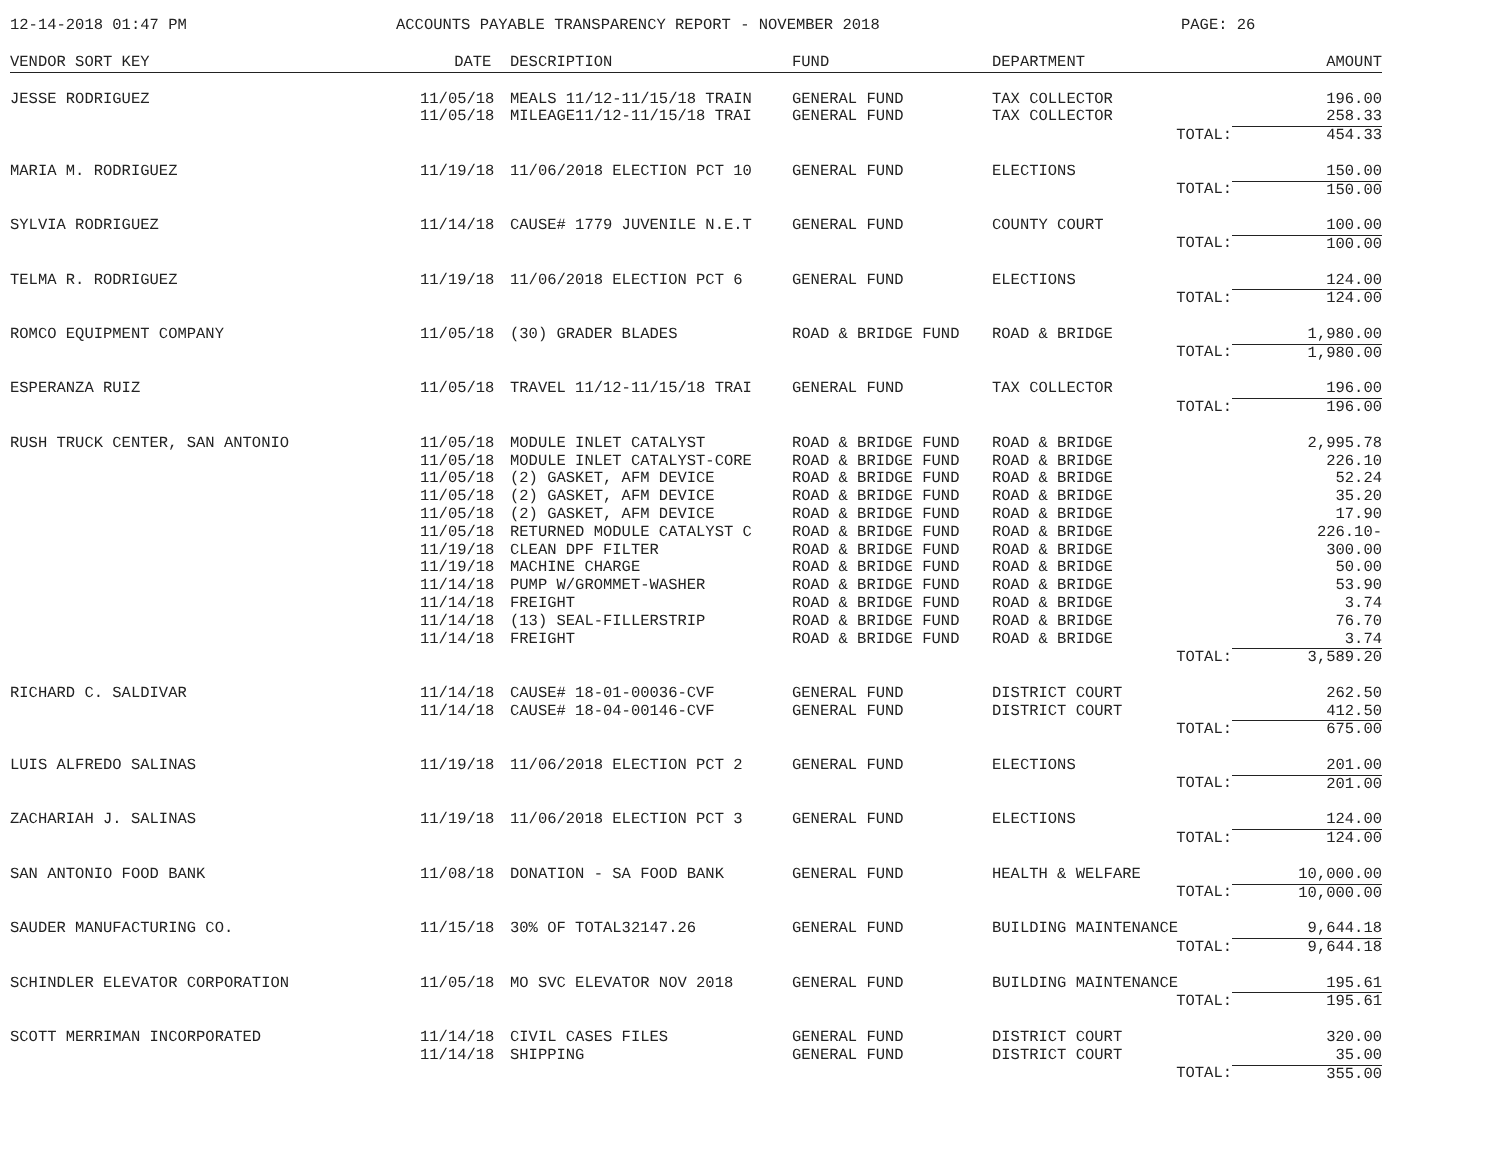12-14-2018 01:47 PM ACCOUNTS PAYABLE TRANSPARENCY REPORT - NOVEMBER 2018 PAGE: 26
| VENDOR SORT KEY | DATE | DESCRIPTION | FUND | DEPARTMENT | AMOUNT |
| --- | --- | --- | --- | --- | --- |
| JESSE RODRIGUEZ | 11/05/18 | MEALS 11/12-11/15/18 TRAIN | GENERAL FUND | TAX COLLECTOR | 196.00 |
| | 11/05/18 | MILEAGE11/12-11/15/18 TRAI | GENERAL FUND | TAX COLLECTOR | 258.33 |
| | | | | TOTAL: | 454.33 |
| MARIA M. RODRIGUEZ | 11/19/18 | 11/06/2018 ELECTION PCT 10 | GENERAL FUND | ELECTIONS | 150.00 |
| | | | | TOTAL: | 150.00 |
| SYLVIA RODRIGUEZ | 11/14/18 | CAUSE# 1779 JUVENILE N.E.T | GENERAL FUND | COUNTY COURT | 100.00 |
| | | | | TOTAL: | 100.00 |
| TELMA R. RODRIGUEZ | 11/19/18 | 11/06/2018 ELECTION PCT 6 | GENERAL FUND | ELECTIONS | 124.00 |
| | | | | TOTAL: | 124.00 |
| ROMCO EQUIPMENT COMPANY | 11/05/18 | (30) GRADER BLADES | ROAD & BRIDGE FUND | ROAD & BRIDGE | 1,980.00 |
| | | | | TOTAL: | 1,980.00 |
| ESPERANZA RUIZ | 11/05/18 | TRAVEL 11/12-11/15/18 TRAI | GENERAL FUND | TAX COLLECTOR | 196.00 |
| | | | | TOTAL: | 196.00 |
| RUSH TRUCK CENTER, SAN ANTONIO | 11/05/18 | MODULE INLET CATALYST | ROAD & BRIDGE FUND | ROAD & BRIDGE | 2,995.78 |
| | 11/05/18 | MODULE INLET CATALYST-CORE | ROAD & BRIDGE FUND | ROAD & BRIDGE | 226.10 |
| | 11/05/18 | (2) GASKET, AFM DEVICE | ROAD & BRIDGE FUND | ROAD & BRIDGE | 52.24 |
| | 11/05/18 | (2) GASKET, AFM DEVICE | ROAD & BRIDGE FUND | ROAD & BRIDGE | 35.20 |
| | 11/05/18 | (2) GASKET, AFM DEVICE | ROAD & BRIDGE FUND | ROAD & BRIDGE | 17.90 |
| | 11/05/18 | RETURNED MODULE CATALYST C | ROAD & BRIDGE FUND | ROAD & BRIDGE | 226.10- |
| | 11/19/18 | CLEAN DPF FILTER | ROAD & BRIDGE FUND | ROAD & BRIDGE | 300.00 |
| | 11/19/18 | MACHINE CHARGE | ROAD & BRIDGE FUND | ROAD & BRIDGE | 50.00 |
| | 11/14/18 | PUMP W/GROMMET-WASHER | ROAD & BRIDGE FUND | ROAD & BRIDGE | 53.90 |
| | 11/14/18 | FREIGHT | ROAD & BRIDGE FUND | ROAD & BRIDGE | 3.74 |
| | 11/14/18 | (13) SEAL-FILLERSTRIP | ROAD & BRIDGE FUND | ROAD & BRIDGE | 76.70 |
| | 11/14/18 | FREIGHT | ROAD & BRIDGE FUND | ROAD & BRIDGE | 3.74 |
| | | | | TOTAL: | 3,589.20 |
| RICHARD C. SALDIVAR | 11/14/18 | CAUSE# 18-01-00036-CVF | GENERAL FUND | DISTRICT COURT | 262.50 |
| | 11/14/18 | CAUSE# 18-04-00146-CVF | GENERAL FUND | DISTRICT COURT | 412.50 |
| | | | | TOTAL: | 675.00 |
| LUIS ALFREDO SALINAS | 11/19/18 | 11/06/2018 ELECTION PCT 2 | GENERAL FUND | ELECTIONS | 201.00 |
| | | | | TOTAL: | 201.00 |
| ZACHARIAH J. SALINAS | 11/19/18 | 11/06/2018 ELECTION PCT 3 | GENERAL FUND | ELECTIONS | 124.00 |
| | | | | TOTAL: | 124.00 |
| SAN ANTONIO FOOD BANK | 11/08/18 | DONATION - SA FOOD BANK | GENERAL FUND | HEALTH & WELFARE | 10,000.00 |
| | | | | TOTAL: | 10,000.00 |
| SAUDER MANUFACTURING CO. | 11/15/18 | 30% OF TOTAL32147.26 | GENERAL FUND | BUILDING MAINTENANCE | 9,644.18 |
| | | | | TOTAL: | 9,644.18 |
| SCHINDLER ELEVATOR CORPORATION | 11/05/18 | MO SVC ELEVATOR NOV 2018 | GENERAL FUND | BUILDING MAINTENANCE | 195.61 |
| | | | | TOTAL: | 195.61 |
| SCOTT MERRIMAN INCORPORATED | 11/14/18 | CIVIL CASES FILES | GENERAL FUND | DISTRICT COURT | 320.00 |
| | 11/14/18 | SHIPPING | GENERAL FUND | DISTRICT COURT | 35.00 |
| | | | | TOTAL: | 355.00 |